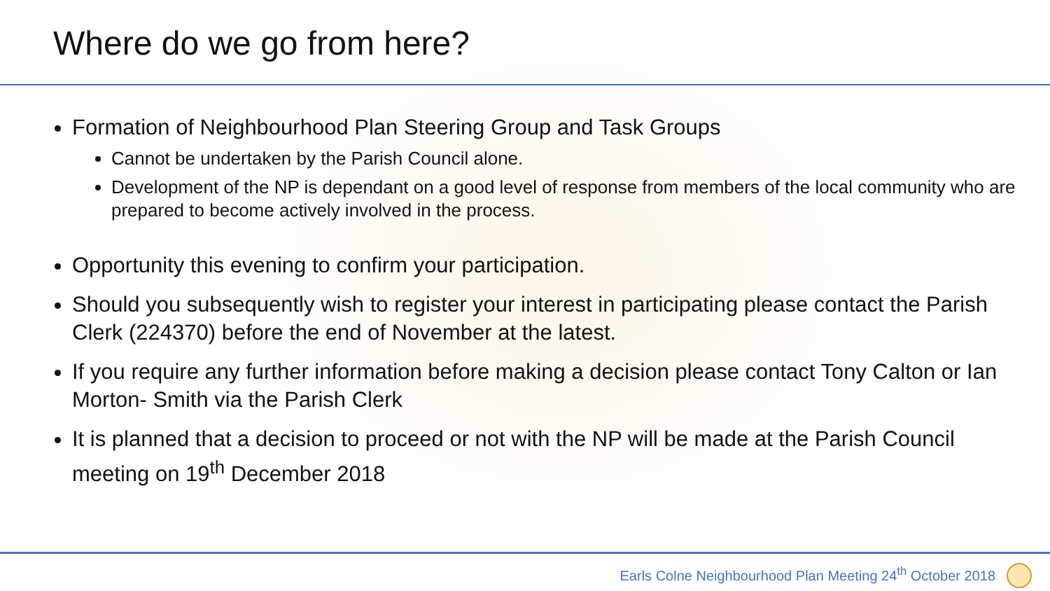Where do we go from here?
Formation of Neighbourhood Plan Steering Group and Task Groups
Cannot be undertaken by the Parish Council alone.
Development of the NP is dependant on a good level of response from members of the local community who are prepared to become actively involved in the process.
Opportunity this evening to confirm your participation.
Should you subsequently wish to register your interest in participating please contact the Parish Clerk (224370) before the end of November at the latest.
If you require any further information before making a decision please contact Tony Calton or Ian Morton- Smith via the Parish Clerk
It is planned that a decision to proceed or not with the NP will be made at the Parish Council meeting on 19<sup>th</sup> December 2018
Earls Colne Neighbourhood Plan Meeting 24<sup>th</sup> October 2018